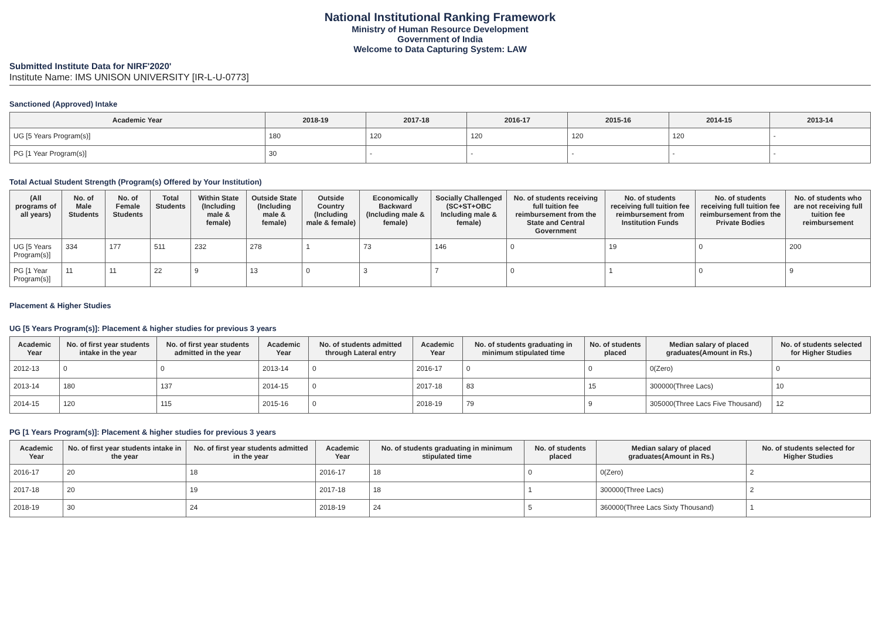National Institutional Ranking Framework
Ministry of Human Resource Development
Government of India
Welcome to Data Capturing System: LAW
Submitted Institute Data for NIRF'2020'
Institute Name: IMS UNISON UNIVERSITY [IR-L-U-0773]
Sanctioned (Approved) Intake
| Academic Year | 2018-19 | 2017-18 | 2016-17 | 2015-16 | 2014-15 | 2013-14 |
| --- | --- | --- | --- | --- | --- | --- |
| UG [5 Years Program(s)] | 180 | 120 | 120 | 120 | 120 | - |
| PG [1 Year Program(s)] | 30 | - | - | - | - | - |
Total Actual Student Strength (Program(s) Offered by Your Institution)
| (All programs of all years) | No. of Male Students | No. of Female Students | Total Students | Within State (Including male & female) | Outside State (Including male & female) | Outside Country (Including male & female) | Economically Backward (Including male & female) | Socially Challenged (SC+ST+OBC Including male & female) | No. of students receiving full tuition fee reimbursement from the State and Central Government | No. of students receiving full tuition fee reimbursement from Institution Funds | No. of students receiving full tuition fee reimbursement from the Private Bodies | No. of students who are not receiving full tuition fee reimbursement |
| --- | --- | --- | --- | --- | --- | --- | --- | --- | --- | --- | --- | --- |
| UG [5 Years Program(s)] | 334 | 177 | 511 | 232 | 278 | 1 | 73 | 146 | 0 | 19 | 0 | 200 |
| PG [1 Year Program(s)] | 11 | 11 | 22 | 9 | 13 | 0 | 3 | 7 | 0 | 1 | 0 | 9 |
Placement & Higher Studies
UG [5 Years Program(s)]: Placement & higher studies for previous 3 years
| Academic Year | No. of first year students intake in the year | No. of first year students admitted in the year | Academic Year | No. of students admitted through Lateral entry | Academic Year | No. of students graduating in minimum stipulated time | No. of students placed | Median salary of placed graduates(Amount in Rs.) | No. of students selected for Higher Studies |
| --- | --- | --- | --- | --- | --- | --- | --- | --- | --- |
| 2012-13 | 0 | 0 | 2013-14 | 0 | 2016-17 | 0 | 0 | 0(Zero) | 0 |
| 2013-14 | 180 | 137 | 2014-15 | 0 | 2017-18 | 83 | 15 | 300000(Three Lacs) | 10 |
| 2014-15 | 120 | 115 | 2015-16 | 0 | 2018-19 | 79 | 9 | 305000(Three Lacs Five Thousand) | 12 |
PG [1 Years Program(s)]: Placement & higher studies for previous 3 years
| Academic Year | No. of first year students intake in the year | No. of first year students admitted in the year | Academic Year | No. of students graduating in minimum stipulated time | No. of students placed | Median salary of placed graduates(Amount in Rs.) | No. of students selected for Higher Studies |
| --- | --- | --- | --- | --- | --- | --- | --- |
| 2016-17 | 20 | 18 | 2016-17 | 18 | 0 | 0(Zero) | 2 |
| 2017-18 | 20 | 19 | 2017-18 | 18 | 1 | 300000(Three Lacs) | 2 |
| 2018-19 | 30 | 24 | 2018-19 | 24 | 5 | 360000(Three Lacs Sixty Thousand) | 1 |